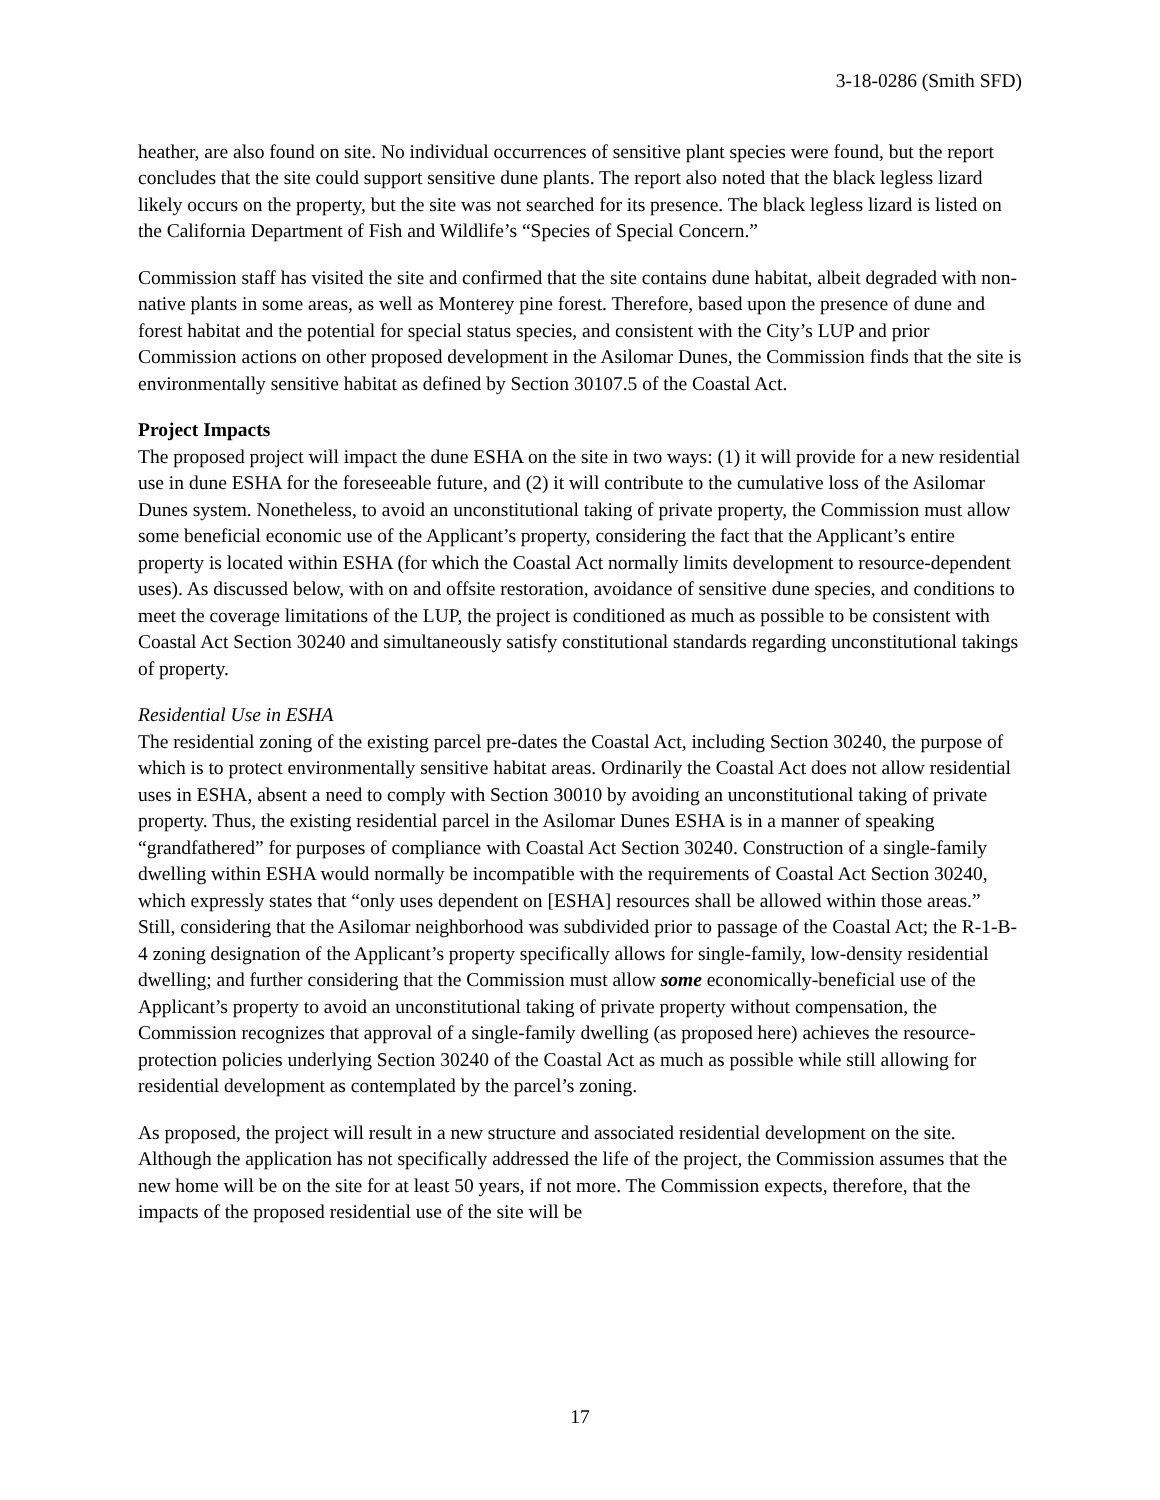3-18-0286 (Smith SFD)
heather, are also found on site. No individual occurrences of sensitive plant species were found, but the report concludes that the site could support sensitive dune plants. The report also noted that the black legless lizard likely occurs on the property, but the site was not searched for its presence. The black legless lizard is listed on the California Department of Fish and Wildlife’s “Species of Special Concern.”
Commission staff has visited the site and confirmed that the site contains dune habitat, albeit degraded with non-native plants in some areas, as well as Monterey pine forest. Therefore, based upon the presence of dune and forest habitat and the potential for special status species, and consistent with the City’s LUP and prior Commission actions on other proposed development in the Asilomar Dunes, the Commission finds that the site is environmentally sensitive habitat as defined by Section 30107.5 of the Coastal Act.
Project Impacts
The proposed project will impact the dune ESHA on the site in two ways: (1) it will provide for a new residential use in dune ESHA for the foreseeable future, and (2) it will contribute to the cumulative loss of the Asilomar Dunes system. Nonetheless, to avoid an unconstitutional taking of private property, the Commission must allow some beneficial economic use of the Applicant’s property, considering the fact that the Applicant’s entire property is located within ESHA (for which the Coastal Act normally limits development to resource-dependent uses). As discussed below, with on and offsite restoration, avoidance of sensitive dune species, and conditions to meet the coverage limitations of the LUP, the project is conditioned as much as possible to be consistent with Coastal Act Section 30240 and simultaneously satisfy constitutional standards regarding unconstitutional takings of property.
Residential Use in ESHA
The residential zoning of the existing parcel pre-dates the Coastal Act, including Section 30240, the purpose of which is to protect environmentally sensitive habitat areas. Ordinarily the Coastal Act does not allow residential uses in ESHA, absent a need to comply with Section 30010 by avoiding an unconstitutional taking of private property. Thus, the existing residential parcel in the Asilomar Dunes ESHA is in a manner of speaking “grandfathered” for purposes of compliance with Coastal Act Section 30240. Construction of a single-family dwelling within ESHA would normally be incompatible with the requirements of Coastal Act Section 30240, which expressly states that “only uses dependent on [ESHA] resources shall be allowed within those areas.” Still, considering that the Asilomar neighborhood was subdivided prior to passage of the Coastal Act; the R-1-B-4 zoning designation of the Applicant’s property specifically allows for single-family, low-density residential dwelling; and further considering that the Commission must allow some economically-beneficial use of the Applicant’s property to avoid an unconstitutional taking of private property without compensation, the Commission recognizes that approval of a single-family dwelling (as proposed here) achieves the resource-protection policies underlying Section 30240 of the Coastal Act as much as possible while still allowing for residential development as contemplated by the parcel’s zoning.
As proposed, the project will result in a new structure and associated residential development on the site. Although the application has not specifically addressed the life of the project, the Commission assumes that the new home will be on the site for at least 50 years, if not more. The Commission expects, therefore, that the impacts of the proposed residential use of the site will be
17